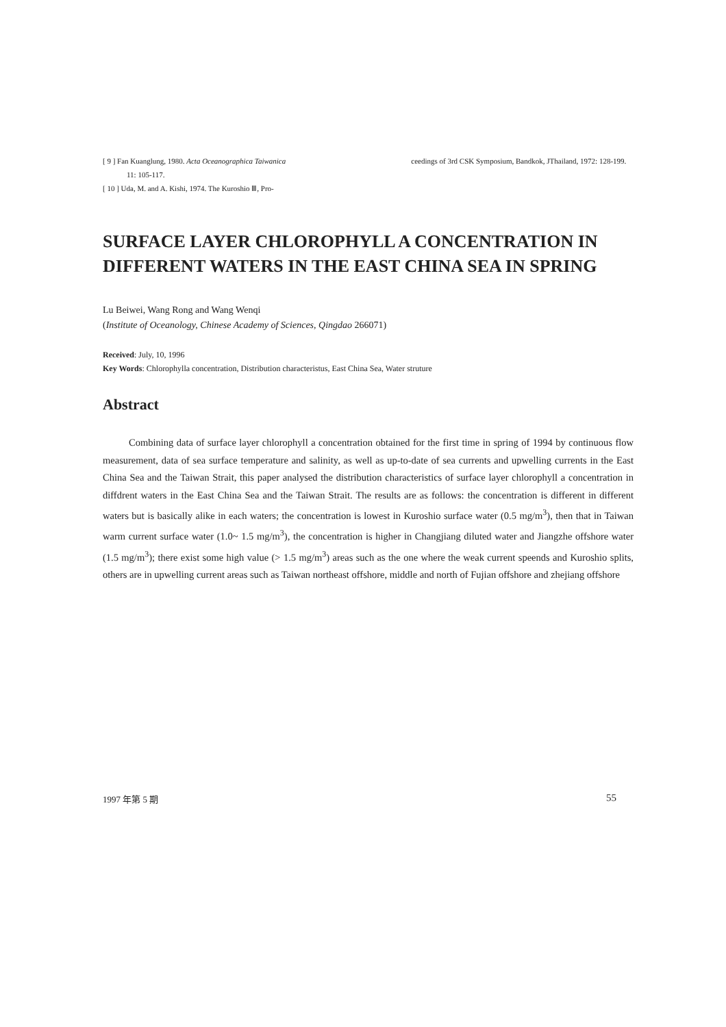[ 9 ] Fan Kuanglung, 1980. Acta Oceanographica Taiwanica
11: 105-117.
[ 10 ] Uda, M. and A. Kishi, 1974. The Kuroshio Ⅲ, Pro-
ceedings of 3rd CSK Symposium, Bandkok, JThailand, 1972: 128-199.
SURFACE LAYER CHLOROPHYLL A CONCENTRATION IN DIFFERENT WATERS IN THE EAST CHINA SEA IN SPRING
Lu Beiwei, Wang Rong and Wang Wenqi
(Institute of Oceanology, Chinese Academy of Sciences, Qingdao 266071)
Received: July, 10, 1996
Key Words: Chlorophylla concentration, Distribution characteristus, East China Sea, Water struture
Abstract
Combining data of surface layer chlorophyll a concentration obtained for the first time in spring of 1994 by continuous flow measurement, data of sea surface temperature and salinity, as well as up-to-date of sea currents and upwelling currents in the East China Sea and the Taiwan Strait, this paper analysed the distribution characteristics of surface layer chlorophyll a concentration in diffdrent waters in the East China Sea and the Taiwan Strait. The results are as follows: the concentration is different in different waters but is basically alike in each waters; the concentration is lowest in Kuroshio surface water (0.5 mg/m<sup>3</sup>), then that in Taiwan warm current surface water (1.0~ 1.5 mg/m<sup>3</sup>), the concentration is higher in Changjiang diluted water and Jiangzhe offshore water (1.5 mg/m<sup>3</sup>); there exist some high value (> 1.5 mg/m<sup>3</sup>) areas such as the one where the weak current speends and Kuroshio splits, others are in upwelling current areas such as Taiwan northeast offshore, middle and north of Fujian offshore and zhejiang offshore
1997 年第 5 期 55